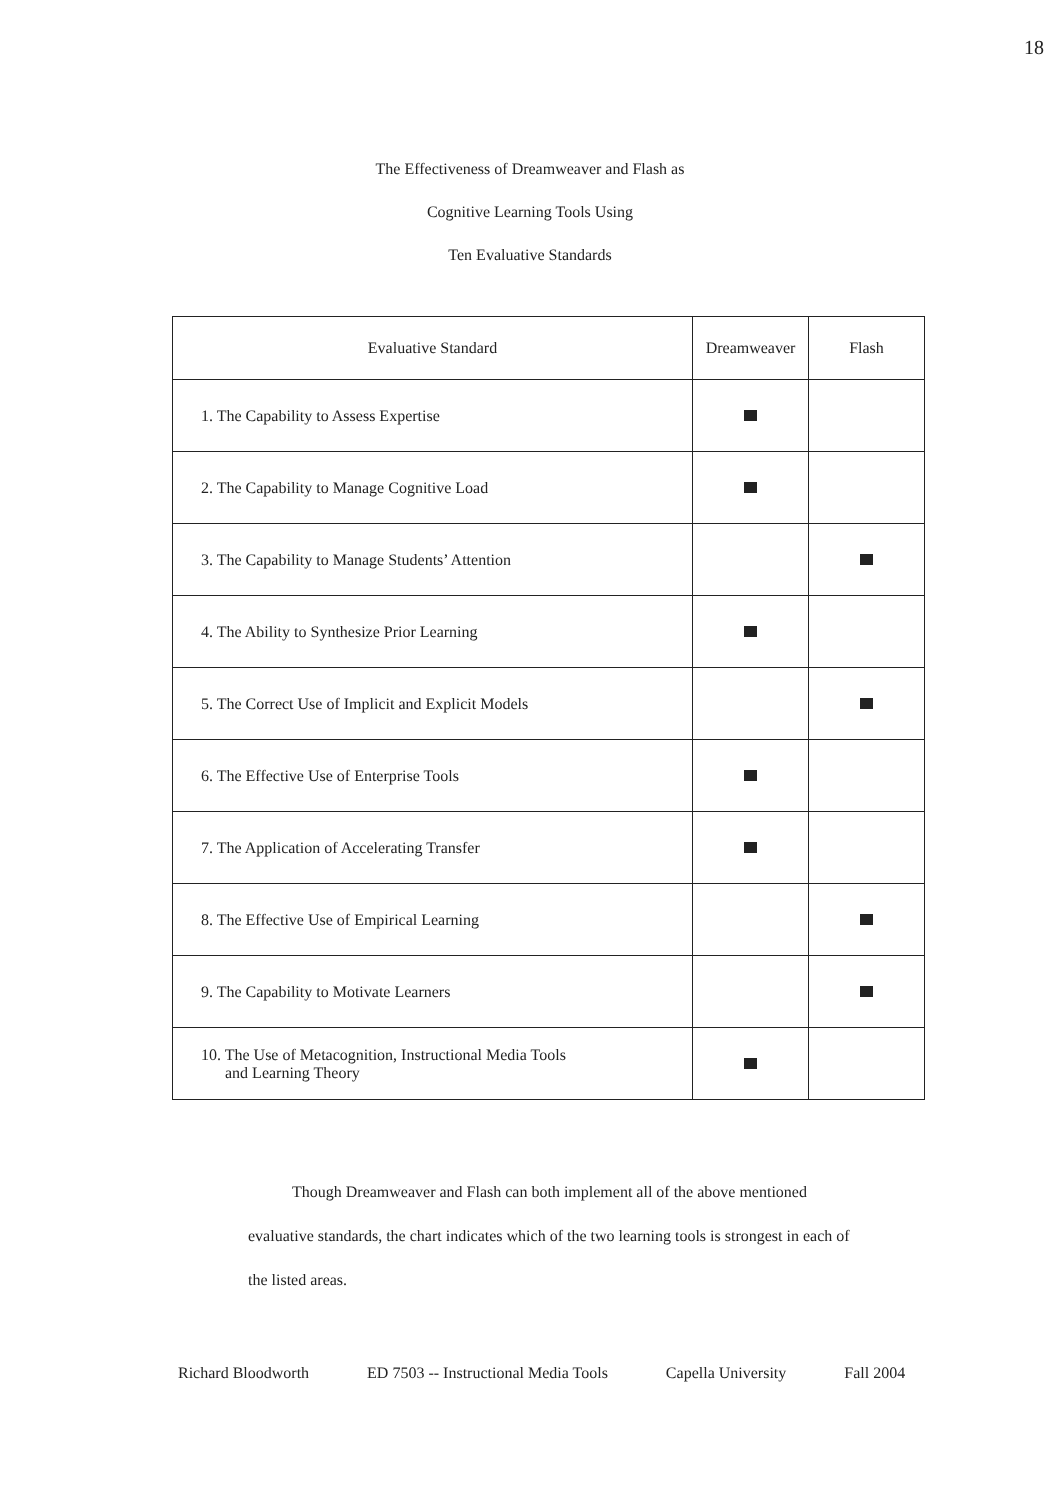18
The Effectiveness of Dreamweaver and Flash as
Cognitive Learning Tools Using
Ten Evaluative Standards
| Evaluative Standard | Dreamweaver | Flash |
| --- | --- | --- |
| 1. The Capability to Assess Expertise | | |
| 2. The Capability to Manage Cognitive Load | | |
| 3. The Capability to Manage Students’ Attention | | |
| 4. The Ability to Synthesize Prior Learning | | |
| 5. The Correct Use of Implicit and Explicit Models | | |
| 6. The Effective Use of Enterprise Tools | | |
| 7. The Application of Accelerating Transfer | | |
| 8. The Effective Use of Empirical Learning | | |
| 9. The Capability to Motivate Learners | | |
| 10. The Use of Metacognition, Instructional Media Tools and Learning Theory | | |
Though Dreamweaver and Flash can both implement all of the above mentioned evaluative standards, the chart indicates which of the two learning tools is strongest in each of the listed areas.
Richard Bloodworth ED 7503 -- Instructional Media Tools Capella University Fall 2004